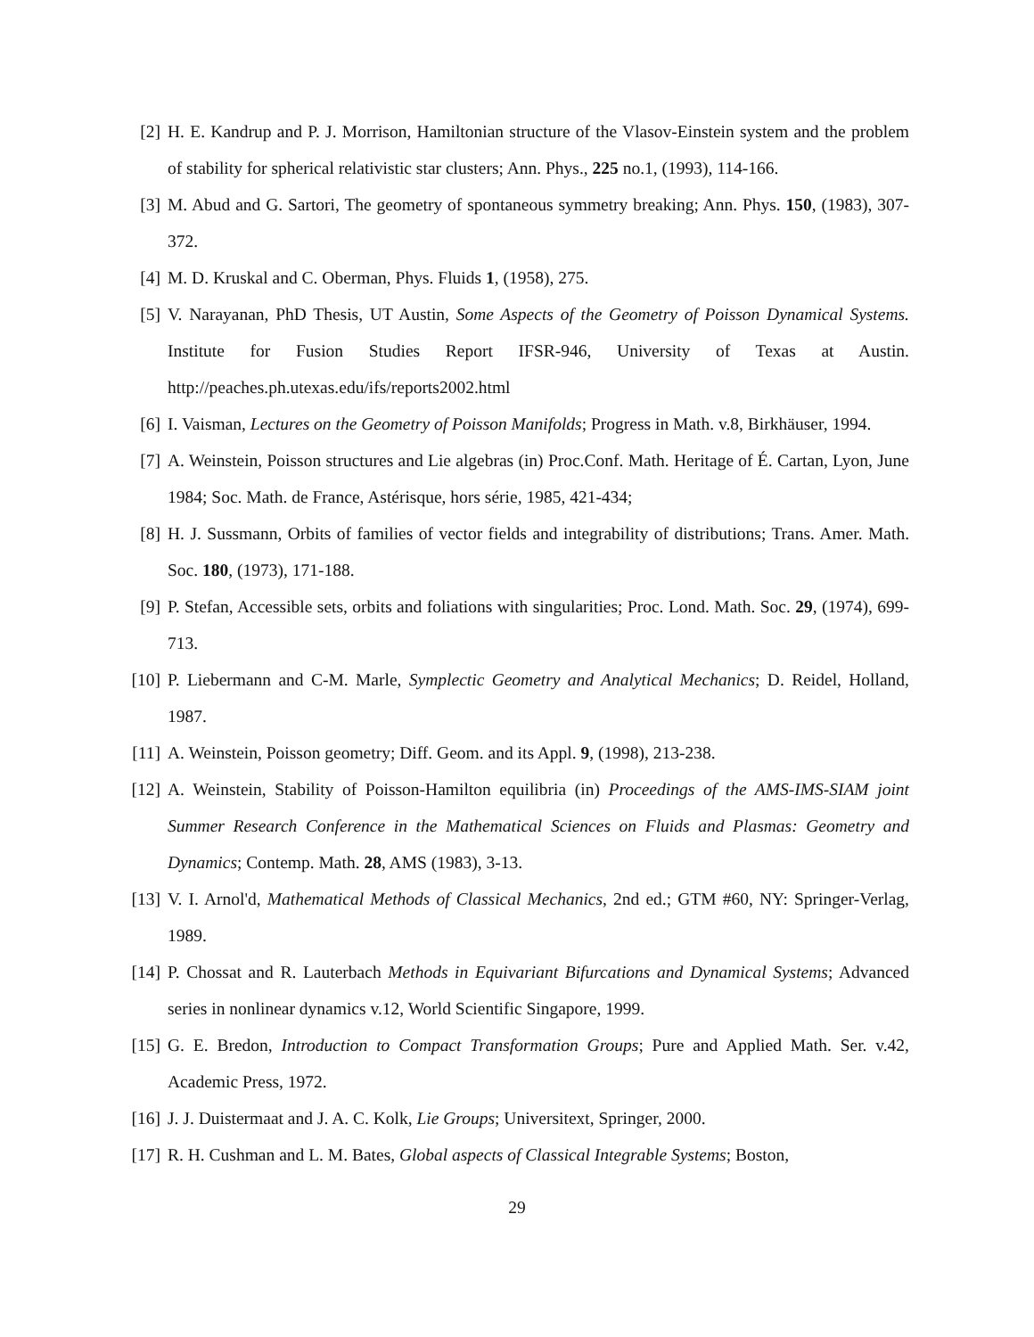[2] H. E. Kandrup and P. J. Morrison, Hamiltonian structure of the Vlasov-Einstein system and the problem of stability for spherical relativistic star clusters; Ann. Phys., 225 no.1, (1993), 114-166.
[3] M. Abud and G. Sartori, The geometry of spontaneous symmetry breaking; Ann. Phys. 150, (1983), 307-372.
[4] M. D. Kruskal and C. Oberman, Phys. Fluids 1, (1958), 275.
[5] V. Narayanan, PhD Thesis, UT Austin, Some Aspects of the Geometry of Poisson Dynamical Systems. Institute for Fusion Studies Report IFSR-946, University of Texas at Austin. http://peaches.ph.utexas.edu/ifs/reports2002.html
[6] I. Vaisman, Lectures on the Geometry of Poisson Manifolds; Progress in Math. v.8, Birkhäuser, 1994.
[7] A. Weinstein, Poisson structures and Lie algebras (in) Proc.Conf. Math. Heritage of É. Cartan, Lyon, June 1984; Soc. Math. de France, Astérisque, hors série, 1985, 421-434;
[8] H. J. Sussmann, Orbits of families of vector fields and integrability of distributions; Trans. Amer. Math. Soc. 180, (1973), 171-188.
[9] P. Stefan, Accessible sets, orbits and foliations with singularities; Proc. Lond. Math. Soc. 29, (1974), 699-713.
[10] P. Liebermann and C-M. Marle, Symplectic Geometry and Analytical Mechanics; D. Reidel, Holland, 1987.
[11] A. Weinstein, Poisson geometry; Diff. Geom. and its Appl. 9, (1998), 213-238.
[12] A. Weinstein, Stability of Poisson-Hamilton equilibria (in) Proceedings of the AMS-IMS-SIAM joint Summer Research Conference in the Mathematical Sciences on Fluids and Plasmas: Geometry and Dynamics; Contemp. Math. 28, AMS (1983), 3-13.
[13] V. I. Arnol'd, Mathematical Methods of Classical Mechanics, 2nd ed.; GTM #60, NY: Springer-Verlag, 1989.
[14] P. Chossat and R. Lauterbach Methods in Equivariant Bifurcations and Dynamical Systems; Advanced series in nonlinear dynamics v.12, World Scientific Singapore, 1999.
[15] G. E. Bredon, Introduction to Compact Transformation Groups; Pure and Applied Math. Ser. v.42, Academic Press, 1972.
[16] J. J. Duistermaat and J. A. C. Kolk, Lie Groups; Universitext, Springer, 2000.
[17] R. H. Cushman and L. M. Bates, Global aspects of Classical Integrable Systems; Boston,
29